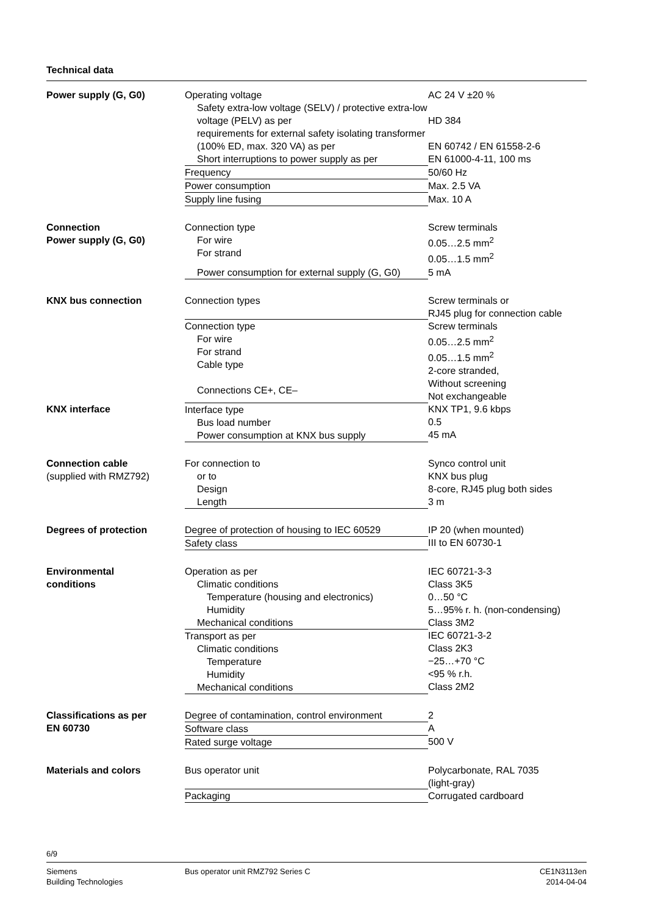Technical data
| Power supply (G, G0) | Operating voltage | AC 24 V ±20 % |
| | Safety extra-low voltage (SELV) / protective extra-low voltage (PELV) as per | HD 384 |
| | requirements for external safety isolating transformer (100% ED, max. 320 VA) as per | EN 60742 / EN 61558-2-6 |
| | Short interruptions to power supply as per | EN 61000-4-11, 100 ms |
| | Frequency | 50/60 Hz |
| | Power consumption | Max. 2.5 VA |
| | Supply line fusing | Max. 10 A |
| Connection Power supply (G, G0) | Connection type For wire For strand | Screw terminals 0.05…2.5 mm<sup>2</sup> 0.05…1.5 mm<sup>2</sup> |
| | Power consumption for external supply (G, G0) | 5 mA |
| KNX bus connection | Connection types | Screw terminals or RJ45 plug for connection cable |
| | Connection type For wire For strand Cable type Connections CE+, CE– | Screw terminals 0.05…2.5 mm<sup>2</sup> 0.05…1.5 mm<sup>2</sup> 2-core stranded, Without screening Not exchangeable |
| KNX interface | Interface type Bus load number Power consumption at KNX bus supply | KNX TP1, 9.6 kbps 0.5 45 mA |
| Connection cable (supplied with RMZ792) | For connection to or to Design Length | Synco control unit KNX bus plug 8-core, RJ45 plug both sides 3 m |
| Degrees of protection | Degree of protection of housing to IEC 60529 | IP 20 (when mounted) |
| | Safety class | III to EN 60730-1 |
| Environmental conditions | Operation as per Climatic conditions Temperature (housing and electronics) Humidity Mechanical conditions | IEC 60721-3-3 Class 3K5 0…50 °C 5…95% r. h. (non-condensing) Class 3M2 |
| | Transport as per Climatic conditions Temperature Humidity Mechanical conditions | IEC 60721-3-2 Class 2K3 −25…+70 °C <95 % r.h. Class 2M2 |
| Classifications as per EN 60730 | Degree of contamination, control environment | 2 |
| | Software class | A |
| | Rated surge voltage | 500 V |
| Materials and colors | Bus operator unit | Polycarbonate, RAL 7035 (light-gray) |
| | Packaging | Corrugated cardboard |
6/9
Siemens
Building Technologies
Bus operator unit RMZ792 Series C
CE1N3113en
2014-04-04